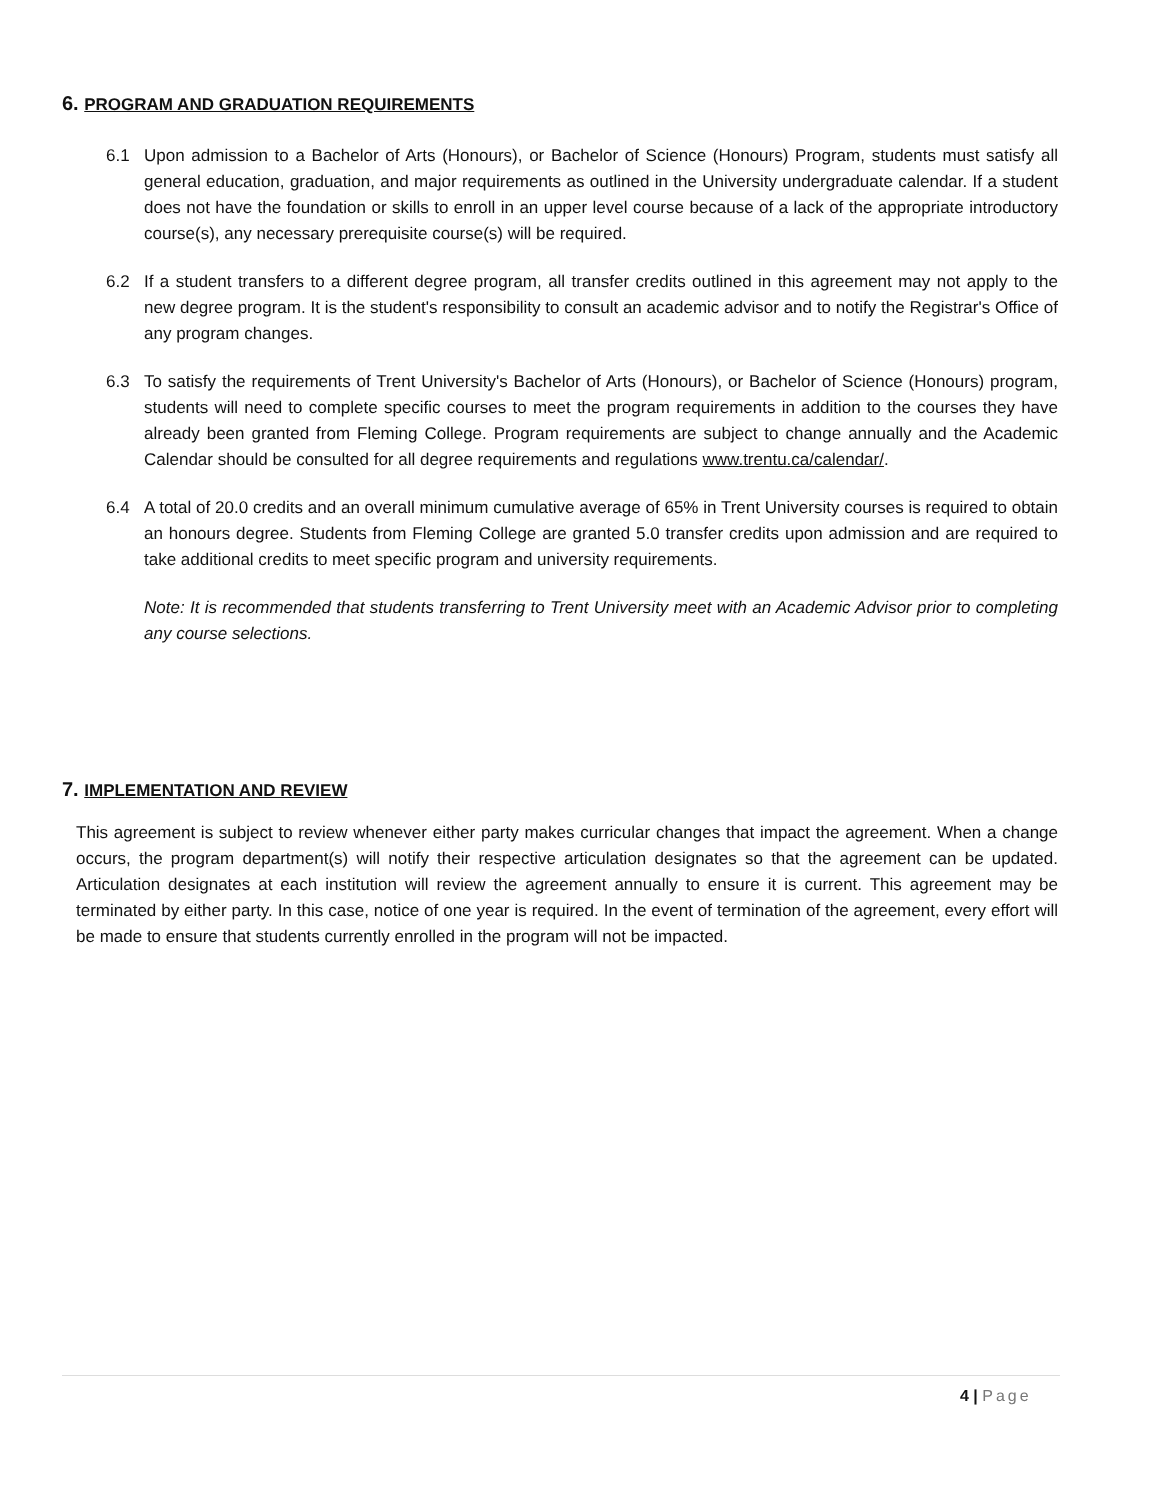6. PROGRAM AND GRADUATION REQUIREMENTS
6.1 Upon admission to a Bachelor of Arts (Honours), or Bachelor of Science (Honours) Program, students must satisfy all general education, graduation, and major requirements as outlined in the University undergraduate calendar. If a student does not have the foundation or skills to enroll in an upper level course because of a lack of the appropriate introductory course(s), any necessary prerequisite course(s) will be required.
6.2 If a student transfers to a different degree program, all transfer credits outlined in this agreement may not apply to the new degree program. It is the student's responsibility to consult an academic advisor and to notify the Registrar's Office of any program changes.
6.3 To satisfy the requirements of Trent University's Bachelor of Arts (Honours), or Bachelor of Science (Honours) program, students will need to complete specific courses to meet the program requirements in addition to the courses they have already been granted from Fleming College. Program requirements are subject to change annually and the Academic Calendar should be consulted for all degree requirements and regulations www.trentu.ca/calendar/.
6.4 A total of 20.0 credits and an overall minimum cumulative average of 65% in Trent University courses is required to obtain an honours degree. Students from Fleming College are granted 5.0 transfer credits upon admission and are required to take additional credits to meet specific program and university requirements.
Note: It is recommended that students transferring to Trent University meet with an Academic Advisor prior to completing any course selections.
7. IMPLEMENTATION AND REVIEW
This agreement is subject to review whenever either party makes curricular changes that impact the agreement. When a change occurs, the program department(s) will notify their respective articulation designates so that the agreement can be updated. Articulation designates at each institution will review the agreement annually to ensure it is current. This agreement may be terminated by either party. In this case, notice of one year is required. In the event of termination of the agreement, every effort will be made to ensure that students currently enrolled in the program will not be impacted.
4 | Page